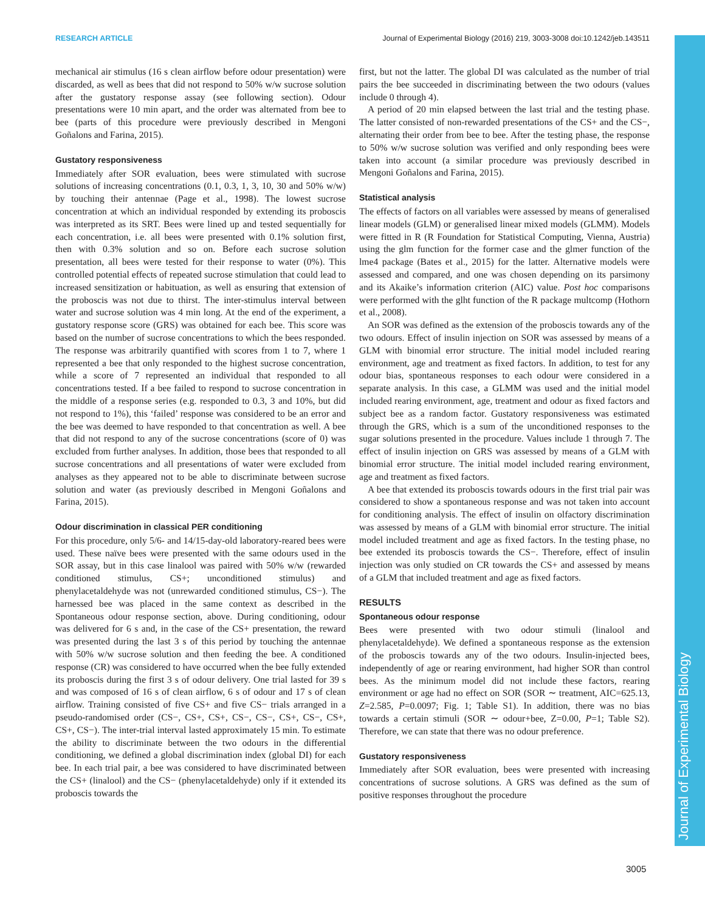RESEARCH ARTICLE Journal of Experimental Biology (2016) 219, 3003-3008 doi:10.1242/jeb.143511
Journal of Experimental Biology
mechanical air stimulus (16 s clean airflow before odour presentation) were discarded, as well as bees that did not respond to 50% w/w sucrose solution after the gustatory response assay (see following section). Odour presentations were 10 min apart, and the order was alternated from bee to bee (parts of this procedure were previously described in Mengoni Goñalons and Farina, 2015).
Gustatory responsiveness
Immediately after SOR evaluation, bees were stimulated with sucrose solutions of increasing concentrations (0.1, 0.3, 1, 3, 10, 30 and 50% w/w) by touching their antennae (Page et al., 1998). The lowest sucrose concentration at which an individual responded by extending its proboscis was interpreted as its SRT. Bees were lined up and tested sequentially for each concentration, i.e. all bees were presented with 0.1% solution first, then with 0.3% solution and so on. Before each sucrose solution presentation, all bees were tested for their response to water (0%). This controlled potential effects of repeated sucrose stimulation that could lead to increased sensitization or habituation, as well as ensuring that extension of the proboscis was not due to thirst. The inter-stimulus interval between water and sucrose solution was 4 min long. At the end of the experiment, a gustatory response score (GRS) was obtained for each bee. This score was based on the number of sucrose concentrations to which the bees responded. The response was arbitrarily quantified with scores from 1 to 7, where 1 represented a bee that only responded to the highest sucrose concentration, while a score of 7 represented an individual that responded to all concentrations tested. If a bee failed to respond to sucrose concentration in the middle of a response series (e.g. responded to 0.3, 3 and 10%, but did not respond to 1%), this ‘failed’ response was considered to be an error and the bee was deemed to have responded to that concentration as well. A bee that did not respond to any of the sucrose concentrations (score of 0) was excluded from further analyses. In addition, those bees that responded to all sucrose concentrations and all presentations of water were excluded from analyses as they appeared not to be able to discriminate between sucrose solution and water (as previously described in Mengoni Goñalons and Farina, 2015).
Odour discrimination in classical PER conditioning
For this procedure, only 5/6- and 14/15-day-old laboratory-reared bees were used. These naïve bees were presented with the same odours used in the SOR assay, but in this case linalool was paired with 50% w/w (rewarded conditioned stimulus, CS+; unconditioned stimulus) and phenylacetaldehyde was not (unrewarded conditioned stimulus, CS−). The harnessed bee was placed in the same context as described in the Spontaneous odour response section, above. During conditioning, odour was delivered for 6 s and, in the case of the CS+ presentation, the reward was presented during the last 3 s of this period by touching the antennae with 50% w/w sucrose solution and then feeding the bee. A conditioned response (CR) was considered to have occurred when the bee fully extended its proboscis during the first 3 s of odour delivery. One trial lasted for 39 s and was composed of 16 s of clean airflow, 6 s of odour and 17 s of clean airflow. Training consisted of five CS+ and five CS− trials arranged in a pseudo-randomised order (CS−, CS+, CS+, CS−, CS−, CS+, CS−, CS+, CS+, CS−). The inter-trial interval lasted approximately 15 min. To estimate the ability to discriminate between the two odours in the differential conditioning, we defined a global discrimination index (global DI) for each bee. In each trial pair, a bee was considered to have discriminated between the CS+ (linalool) and the CS− (phenylacetaldehyde) only if it extended its proboscis towards the
first, but not the latter. The global DI was calculated as the number of trial pairs the bee succeeded in discriminating between the two odours (values include 0 through 4).
A period of 20 min elapsed between the last trial and the testing phase. The latter consisted of non-rewarded presentations of the CS+ and the CS−, alternating their order from bee to bee. After the testing phase, the response to 50% w/w sucrose solution was verified and only responding bees were taken into account (a similar procedure was previously described in Mengoni Goñalons and Farina, 2015).
Statistical analysis
The effects of factors on all variables were assessed by means of generalised linear models (GLM) or generalised linear mixed models (GLMM). Models were fitted in R (R Foundation for Statistical Computing, Vienna, Austria) using the glm function for the former case and the glmer function of the lme4 package (Bates et al., 2015) for the latter. Alternative models were assessed and compared, and one was chosen depending on its parsimony and its Akaike’s information criterion (AIC) value. Post hoc comparisons were performed with the glht function of the R package multcomp (Hothorn et al., 2008).
An SOR was defined as the extension of the proboscis towards any of the two odours. Effect of insulin injection on SOR was assessed by means of a GLM with binomial error structure. The initial model included rearing environment, age and treatment as fixed factors. In addition, to test for any odour bias, spontaneous responses to each odour were considered in a separate analysis. In this case, a GLMM was used and the initial model included rearing environment, age, treatment and odour as fixed factors and subject bee as a random factor. Gustatory responsiveness was estimated through the GRS, which is a sum of the unconditioned responses to the sugar solutions presented in the procedure. Values include 1 through 7. The effect of insulin injection on GRS was assessed by means of a GLM with binomial error structure. The initial model included rearing environment, age and treatment as fixed factors.
A bee that extended its proboscis towards odours in the first trial pair was considered to show a spontaneous response and was not taken into account for conditioning analysis. The effect of insulin on olfactory discrimination was assessed by means of a GLM with binomial error structure. The initial model included treatment and age as fixed factors. In the testing phase, no bee extended its proboscis towards the CS−. Therefore, effect of insulin injection was only studied on CR towards the CS+ and assessed by means of a GLM that included treatment and age as fixed factors.
RESULTS
Spontaneous odour response
Bees were presented with two odour stimuli (linalool and phenylacetaldehyde). We defined a spontaneous response as the extension of the proboscis towards any of the two odours. Insulin-injected bees, independently of age or rearing environment, had higher SOR than control bees. As the minimum model did not include these factors, rearing environment or age had no effect on SOR (SOR ∼ treatment, AIC=625.13, Z=2.585, P=0.0097; Fig. 1; Table S1). In addition, there was no bias towards a certain stimuli (SOR ∼ odour+bee, Z=0.00, P=1; Table S2). Therefore, we can state that there was no odour preference.
Gustatory responsiveness
Immediately after SOR evaluation, bees were presented with increasing concentrations of sucrose solutions. A GRS was defined as the sum of positive responses throughout the procedure
3005